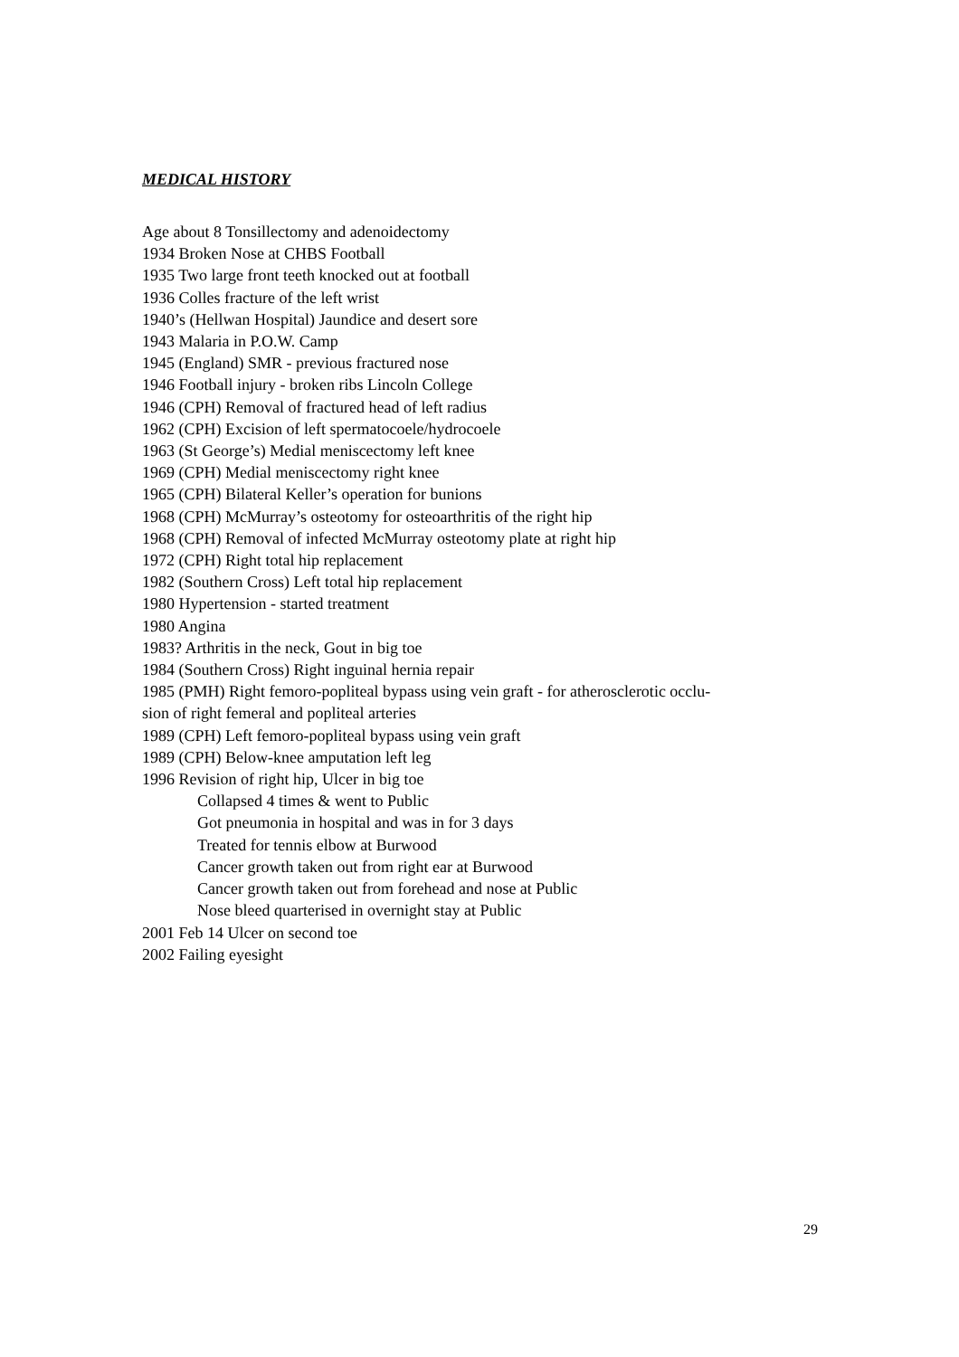MEDICAL HISTORY
Age about 8 Tonsillectomy and adenoidectomy
1934 Broken Nose at CHBS Football
1935 Two large front teeth knocked out at football
1936 Colles fracture of the left wrist
1940’s (Hellwan Hospital) Jaundice and desert sore
1943 Malaria in P.O.W. Camp
1945 (England) SMR - previous fractured nose
1946 Football injury - broken ribs Lincoln College
1946 (CPH) Removal of fractured head of left radius
1962 (CPH) Excision of left spermatocoele/hydrocoele
1963 (St George’s) Medial meniscectomy left knee
1969 (CPH) Medial meniscectomy right knee
1965 (CPH) Bilateral Keller’s operation for bunions
1968 (CPH) McMurray’s osteotomy for osteoarthritis of the right hip
1968 (CPH) Removal of infected McMurray osteotomy plate at right hip
1972 (CPH) Right total hip replacement
1982 (Southern Cross) Left total hip replacement
1980 Hypertension - started treatment
1980 Angina
1983? Arthritis in the neck, Gout in big toe
1984 (Southern Cross) Right inguinal hernia repair
1985 (PMH) Right femoro-popliteal bypass using vein graft - for atherosclerotic occlu-
sion of right femeral and popliteal arteries
1989 (CPH) Left femoro-popliteal bypass using vein graft
1989 (CPH) Below-knee amputation left leg
1996 Revision of right hip, Ulcer in big toe
Collapsed 4 times & went to Public
Got pneumonia in hospital and was in for 3 days
Treated for tennis elbow at Burwood
Cancer growth taken out from right ear at Burwood
Cancer growth taken out from forehead and nose at Public
Nose bleed quarterised in overnight stay at Public
2001 Feb 14 Ulcer on second toe
2002 Failing eyesight
29